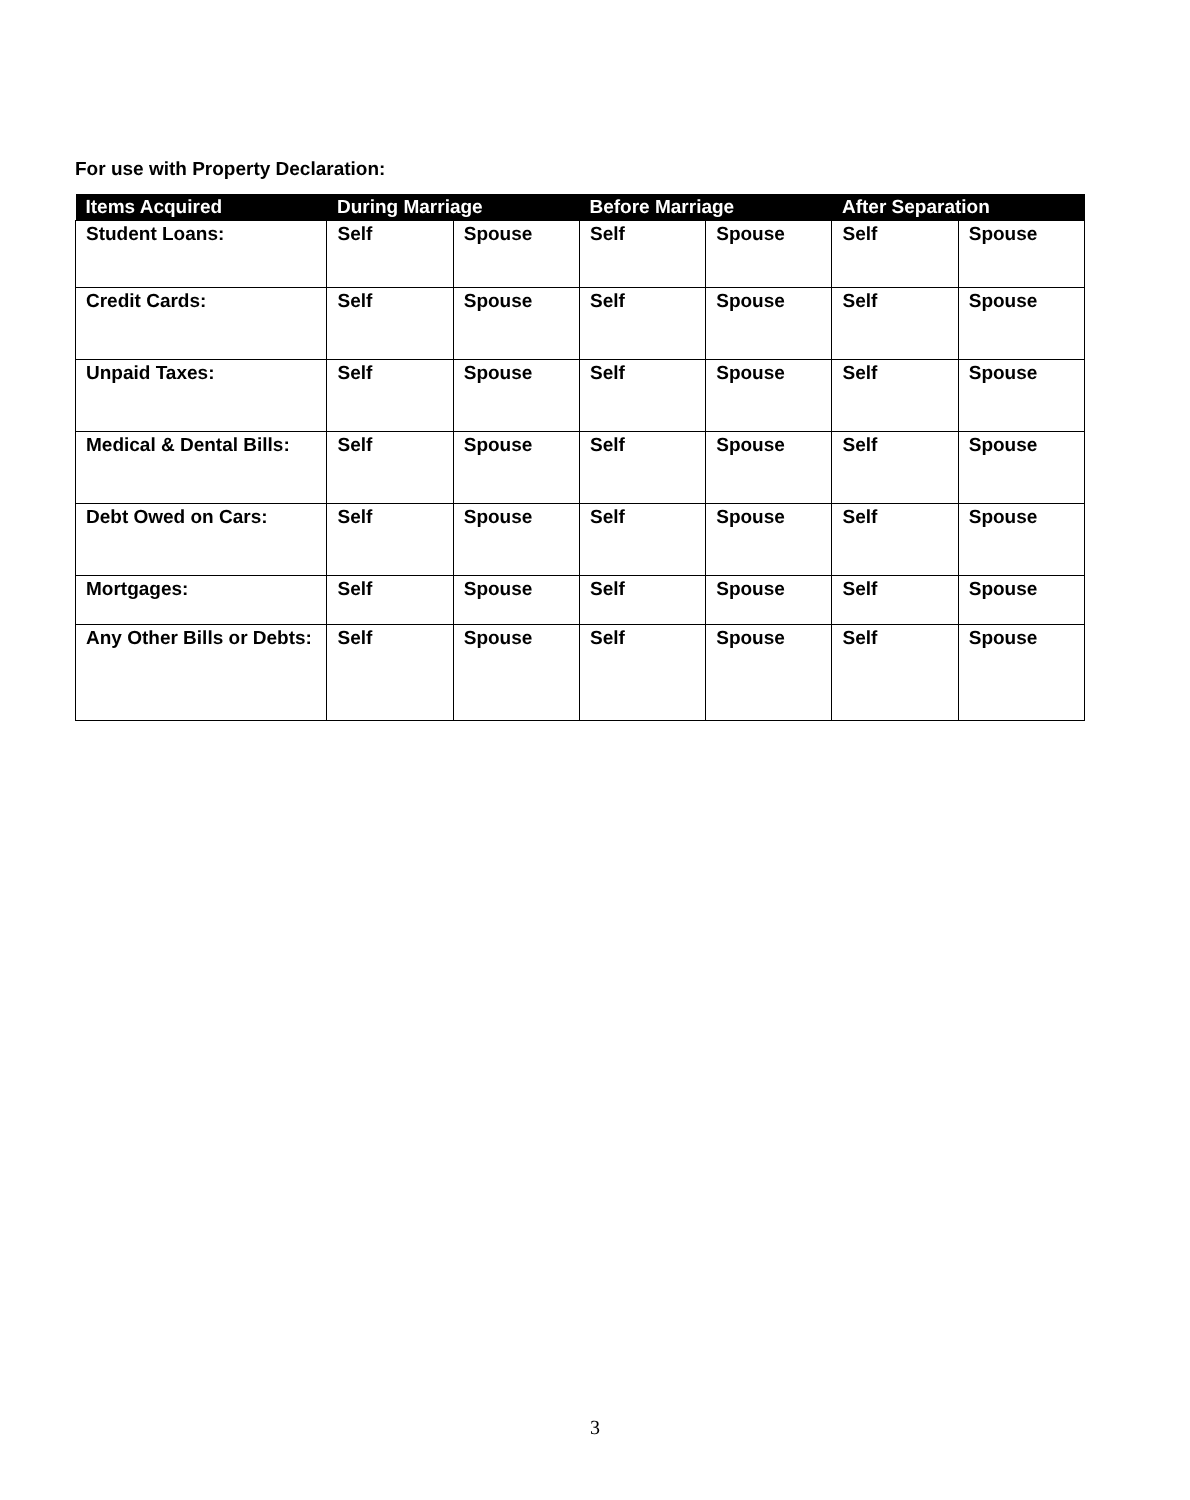For use with Property Declaration:
| Items Acquired | During Marriage | | Before Marriage | | After Separation | |
| --- | --- | --- | --- | --- | --- | --- |
| Student Loans: | Self | Spouse | Self | Spouse | Self | Spouse |
| Credit Cards: | Self | Spouse | Self | Spouse | Self | Spouse |
| Unpaid Taxes: | Self | Spouse | Self | Spouse | Self | Spouse |
| Medical & Dental Bills: | Self | Spouse | Self | Spouse | Self | Spouse |
| Debt Owed on Cars: | Self | Spouse | Self | Spouse | Self | Spouse |
| Mortgages: | Self | Spouse | Self | Spouse | Self | Spouse |
| Any Other Bills or Debts: | Self | Spouse | Self | Spouse | Self | Spouse |
3